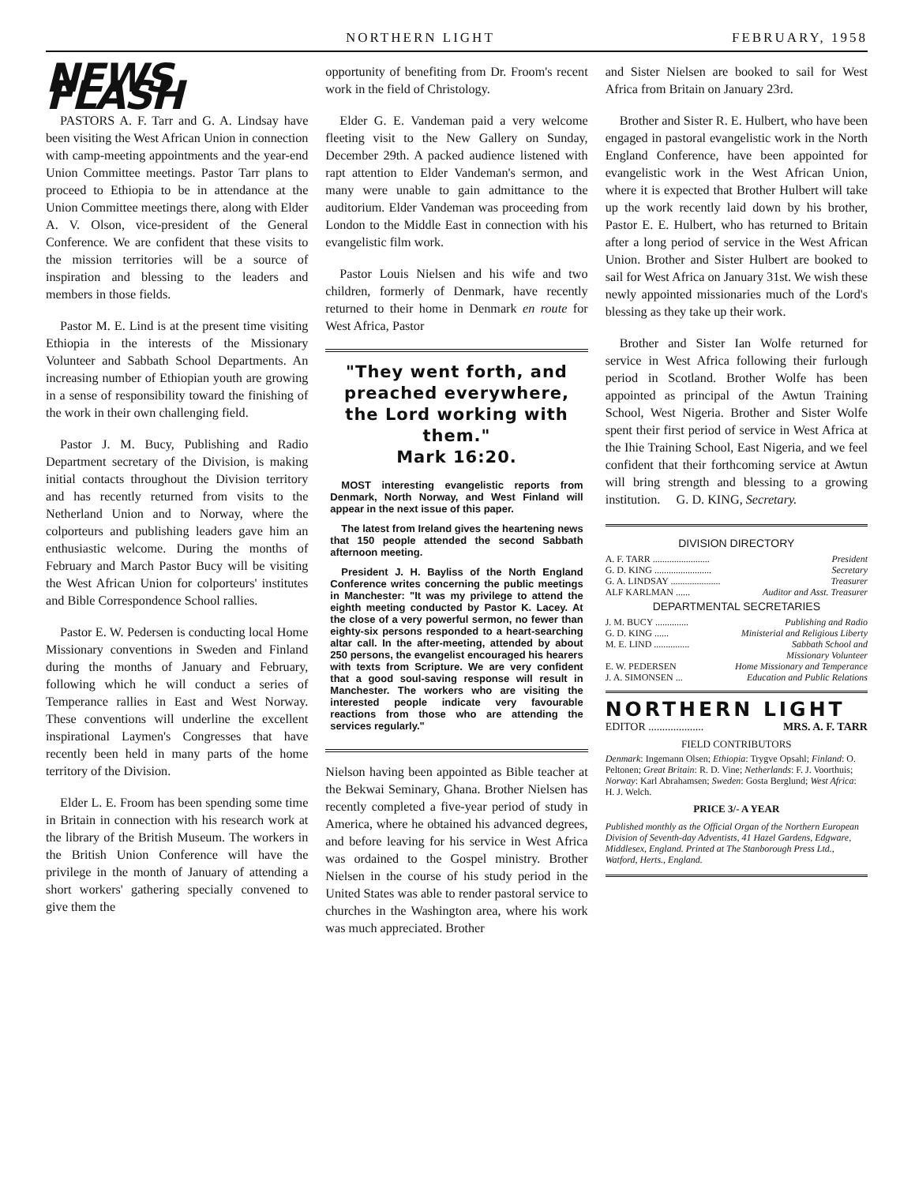NORTHERN LIGHT FEBRUARY, 1958
NEWS FLASH
PASTORS A. F. Tarr and G. A. Lindsay have been visiting the West African Union in connection with camp-meeting appointments and the year-end Union Committee meetings. Pastor Tarr plans to proceed to Ethiopia to be in attendance at the Union Committee meetings there, along with Elder A. V. Olson, vice-president of the General Conference. We are confident that these visits to the mission territories will be a source of inspiration and blessing to the leaders and members in those fields.
Pastor M. E. Lind is at the present time visiting Ethiopia in the interests of the Missionary Volunteer and Sabbath School Departments. An increasing number of Ethiopian youth are growing in a sense of responsibility toward the finishing of the work in their own challenging field.
Pastor J. M. Bucy, Publishing and Radio Department secretary of the Division, is making initial contacts throughout the Division territory and has recently returned from visits to the Netherland Union and to Norway, where the colporteurs and publishing leaders gave him an enthusiastic welcome. During the months of February and March Pastor Bucy will be visiting the West African Union for colporteurs' institutes and Bible Correspondence School rallies.
Pastor E. W. Pedersen is conducting local Home Missionary conventions in Sweden and Finland during the months of January and February, following which he will conduct a series of Temperance rallies in East and West Norway. These conventions will underline the excellent inspirational Laymen's Congresses that have recently been held in many parts of the home territory of the Division.
Elder L. E. Froom has been spending some time in Britain in connection with his research work at the library of the British Museum. The workers in the British Union Conference will have the privilege in the month of January of attending a short workers' gathering specially convened to give them the
opportunity of benefiting from Dr. Froom's recent work in the field of Christology.
Elder G. E. Vandeman paid a very welcome fleeting visit to the New Gallery on Sunday, December 29th. A packed audience listened with rapt attention to Elder Vandeman's sermon, and many were unable to gain admittance to the auditorium. Elder Vandeman was proceeding from London to the Middle East in connection with his evangelistic film work.
Pastor Louis Nielsen and his wife and two children, formerly of Denmark, have recently returned to their home in Denmark en route for West Africa, Pastor
"They went forth, and preached everywhere, the Lord working with them."
Mark 16:20.
MOST interesting evangelistic reports from Denmark, North Norway, and West Finland will appear in the next issue of this paper.
The latest from Ireland gives the heartening news that 150 people attended the second Sabbath afternoon meeting.
President J. H. Bayliss of the North England Conference writes concerning the public meetings in Manchester: "It was my privilege to attend the eighth meeting conducted by Pastor K. Lacey. At the close of a very powerful sermon, no fewer than eighty-six persons responded to a heart-searching altar call. In the after-meeting, attended by about 250 persons, the evangelist encouraged his hearers with texts from Scripture. We are very confident that a good soul-saving response will result in Manchester. The workers who are visiting the interested people indicate very favourable reactions from those who are attending the services regularly."
Nielson having been appointed as Bible teacher at the Bekwai Seminary, Ghana. Brother Nielsen has recently completed a five-year period of study in America, where he obtained his advanced degrees, and before leaving for his service in West Africa was ordained to the Gospel ministry. Brother Nielsen in the course of his study period in the United States was able to render pastoral service to churches in the Washington area, where his work was much appreciated. Brother
and Sister Nielsen are booked to sail for West Africa from Britain on January 23rd.
Brother and Sister R. E. Hulbert, who have been engaged in pastoral evangelistic work in the North England Conference, have been appointed for evangelistic work in the West African Union, where it is expected that Brother Hulbert will take up the work recently laid down by his brother, Pastor E. E. Hulbert, who has returned to Britain after a long period of service in the West African Union. Brother and Sister Hulbert are booked to sail for West Africa on January 31st. We wish these newly appointed missionaries much of the Lord's blessing as they take up their work.
Brother and Sister Ian Wolfe returned for service in West Africa following their furlough period in Scotland. Brother Wolfe has been appointed as principal of the Awtun Training School, West Nigeria. Brother and Sister Wolfe spent their first period of service in West Africa at the Ihie Training School, East Nigeria, and we feel confident that their forthcoming service at Awtun will bring strength and blessing to a growing institution. G. D. KING, Secretary.
DIVISION DIRECTORY
A. F. TARR ........................ President
G. D. KING ........................ Secretary
G. A. LINDSAY ..................... Treasurer
ALF KARLMAN ...... Auditor and Asst. Treasurer
DEPARTMENTAL SECRETARIES
J. M. BUCY .............. Publishing and Radio
G. D. KING ...... Ministerial and Religious Liberty
M. E. LIND ............... Sabbath School and
Missionary Volunteer
E. W. PEDERSEN Home Missionary and Temperance
J. A. SIMONSEN ... Education and Public Relations
NORTHERN LIGHT
EDITOR .................... MRS. A. F. TARR
FIELD CONTRIBUTORS
Denmark: Ingemann Olsen; Ethiopia: Trygve Opsahl; Finland: O. Peltonen; Great Britain: R. D. Vine; Netherlands: F. J. Voorthuis; Norway: Karl Abrahamsen; Sweden: Gosta Berglund; West Africa: H. J. Welch.
PRICE 3/- A YEAR
Published monthly as the Official Organ of the Northern European Division of Seventh-day Adventists, 41 Hazel Gardens, Edgware, Middlesex, England. Printed at The Stanborough Press Ltd., Watford, Herts., England.